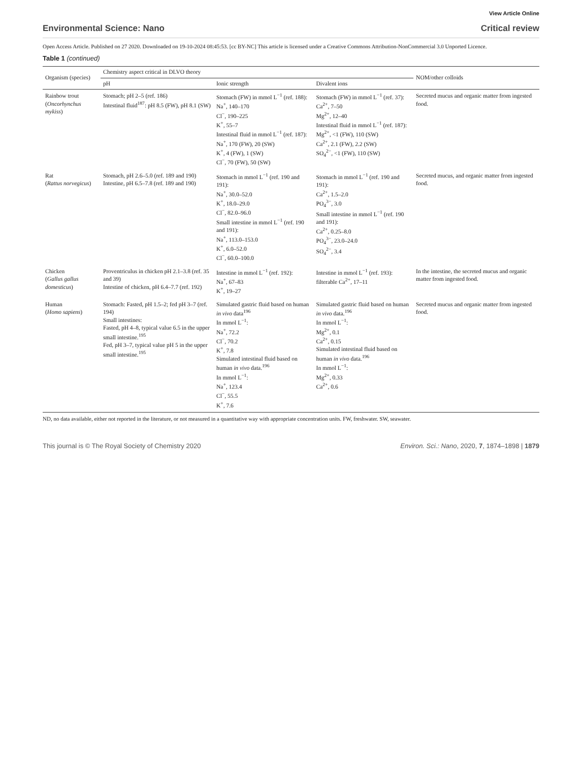View Article Online
Environmental Science: Nano Critical review
Open Access Article. Published on 27 2020. Downloaded on 19-10-2024 08:45:53. [cc BY-NC] This article is licensed under a Creative Commons Attribution-NonCommercial 3.0 Unported Licence.
Table 1 (continued)
| Organism (species) | Chemistry aspect critical in DLVO theory | | | NOM/other colloids |
| --- | --- | --- | --- | --- |
| | pH | Ionic strength | Divalent ions | |
| Rainbow trout ( Oncorhynchus mykiss ) | Stomach; pH 2–5 (ref. 186) Intestinal fluid<sup>187</sup>: pH 8.5 (FW), pH 8.1 (SW) | Stomach (FW) in mmol L<sup>−1</sup> (ref. 188): Na<sup>+</sup>, 140–170 Cl<sup>−</sup>, 190–225 K<sup>+</sup>, 55–7 Intestinal fluid in mmol L<sup>−1</sup> (ref. 187): Na<sup>+</sup>, 170 (FW), 20 (SW) K<sup>+</sup>, 4 (FW), 1 (SW) Cl<sup>−</sup>, 70 (FW), 50 (SW) | Stomach (FW) in mmol L<sup>−1</sup> (ref. 37): Ca<sup>2+</sup>, 7–50 Mg<sup>2+</sup>, 12–40 Intestinal fluid in mmol L<sup>−1</sup> (ref. 187): Mg<sup>2+</sup>, <1 (FW), 110 (SW) Ca<sup>2+</sup>, 2.1 (FW), 2.2 (SW) SO<sub>4</sub><sup>2−</sup>, <1 (FW), 110 (SW) | Secreted mucus and organic matter from ingested food. |
| Rat ( Rattus norvegicus ) | Stomach, pH 2.6–5.0 (ref. 189 and 190) Intestine, pH 6.5–7.8 (ref. 189 and 190) | Stomach in mmol L<sup>−1</sup> (ref. 190 and 191): Na<sup>+</sup>, 30.0–52.0 K<sup>+</sup>, 18.0–29.0 Cl<sup>−</sup>, 82.0–96.0 Small intestine in mmol L<sup>−1</sup> (ref. 190 and 191): Na<sup>+</sup>, 113.0–153.0 K<sup>+</sup>, 6.0–52.0 Cl<sup>−</sup>, 60.0–100.0 | Stomach in mmol L<sup>−1</sup> (ref. 190 and 191): Ca<sup>2+</sup>, 1.5–2.0 PO<sub>4</sub><sup>3−</sup>, 3.0 Small intestine in mmol L<sup>−1</sup> (ref. 190 and 191): Ca<sup>2+</sup>, 0.25–8.0 PO<sub>4</sub><sup>3−</sup>, 23.0–24.0 SO<sub>4</sub><sup>2−</sup>, 3.4 | Secreted mucus, and organic matter from ingested food. |
| Chicken ( Gallus gallus domesticus ) | Proventriculus in chicken pH 2.1–3.8 (ref. 35 and 39) Intestine of chicken, pH 6.4–7.7 (ref. 192) | Intestine in mmol L<sup>−1</sup> (ref. 192): Na<sup>+</sup>, 67–83 K<sup>+</sup>, 19–27 | Intestine in mmol L<sup>−1</sup> (ref. 193): filterable Ca<sup>2+</sup>, 17–11 | In the intestine, the secreted mucus and organic matter from ingested food. |
| Human ( Homo sapiens ) | Stomach: Fasted, pH 1.5–2; fed pH 3–7 (ref. 194) Small intestines: Fasted, pH 4–8, typical value 6.5 in the upper small intestine.<sup>195</sup> Fed, pH 3–7, typical value pH 5 in the upper small intestine.<sup>195</sup> | Simulated gastric fluid based on human in vivo data<sup>196</sup> In mmol L<sup>−1</sup>: Na<sup>+</sup>, 72.2 Cl<sup>−</sup>, 70.2 K<sup>+</sup>, 7.8 Simulated intestinal fluid based on human in vivo data.<sup>196</sup> In mmol L<sup>−1</sup>: Na<sup>+</sup>, 123.4 Cl<sup>−</sup>, 55.5 K<sup>+</sup>, 7.6 | Simulated gastric fluid based on human in vivo data.<sup>196</sup> In mmol L<sup>−1</sup>: Mg<sup>2+</sup>, 0.1 Ca<sup>2+</sup>, 0.15 Simulated intestinal fluid based on human in vivo data.<sup>196</sup> In mmol L<sup>−1</sup>: Mg<sup>2+</sup>, 0.33 Ca<sup>2+</sup>, 0.6 | Secreted mucus and organic matter from ingested food. |
ND, no data available, either not reported in the literature, or not measured in a quantitative way with appropriate concentration units. FW, freshwater. SW, seawater.
This journal is © The Royal Society of Chemistry 2020 Environ. Sci.: Nano, 2020, 7, 1874–1898 | 1879